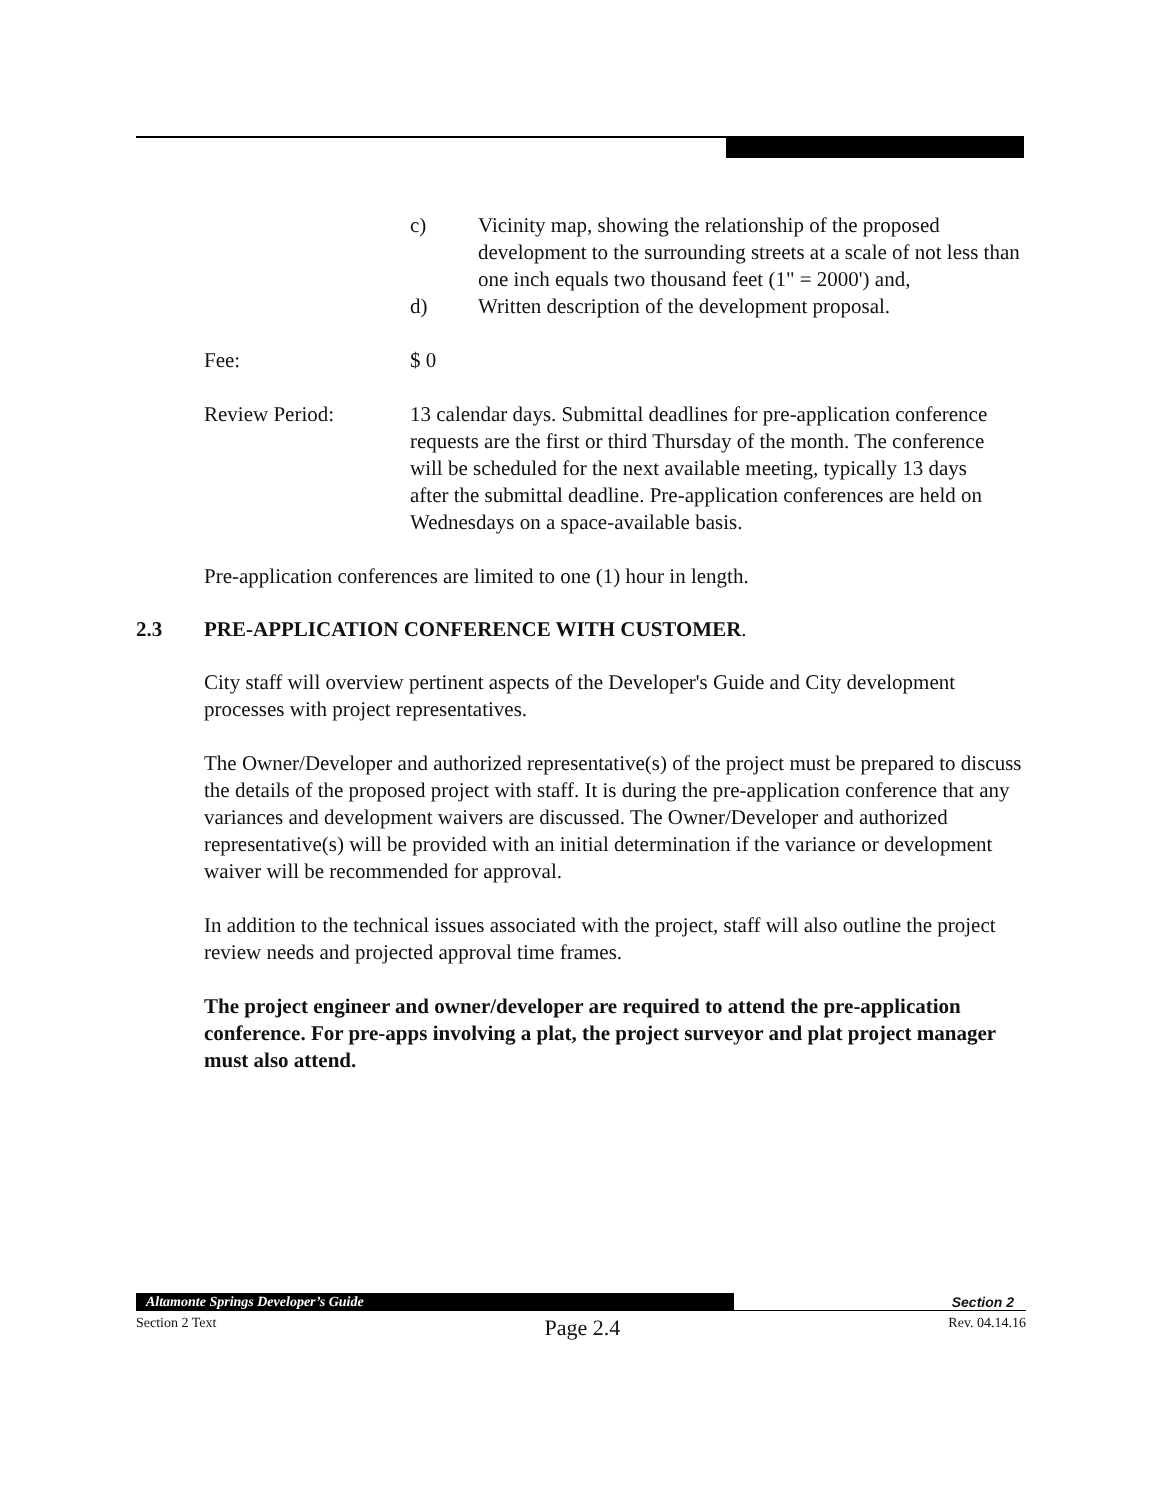c) Vicinity map, showing the relationship of the proposed development to the surrounding streets at a scale of not less than one inch equals two thousand feet (1" = 2000') and,
d) Written description of the development proposal.
Fee: $ 0
Review Period: 13 calendar days. Submittal deadlines for pre-application conference requests are the first or third Thursday of the month. The conference will be scheduled for the next available meeting, typically 13 days after the submittal deadline. Pre-application conferences are held on Wednesdays on a space-available basis.
Pre-application conferences are limited to one (1) hour in length.
2.3 PRE-APPLICATION CONFERENCE WITH CUSTOMER.
City staff will overview pertinent aspects of the Developer's Guide and City development processes with project representatives.
The Owner/Developer and authorized representative(s) of the project must be prepared to discuss the details of the proposed project with staff. It is during the pre-application conference that any variances and development waivers are discussed. The Owner/Developer and authorized representative(s) will be provided with an initial determination if the variance or development waiver will be recommended for approval.
In addition to the technical issues associated with the project, staff will also outline the project review needs and projected approval time frames.
The project engineer and owner/developer are required to attend the pre-application conference. For pre-apps involving a plat, the project surveyor and plat project manager must also attend.
Altamonte Springs Developer’s Guide
Section 2
Section 2 Text Page 2.4 Rev. 04.14.16